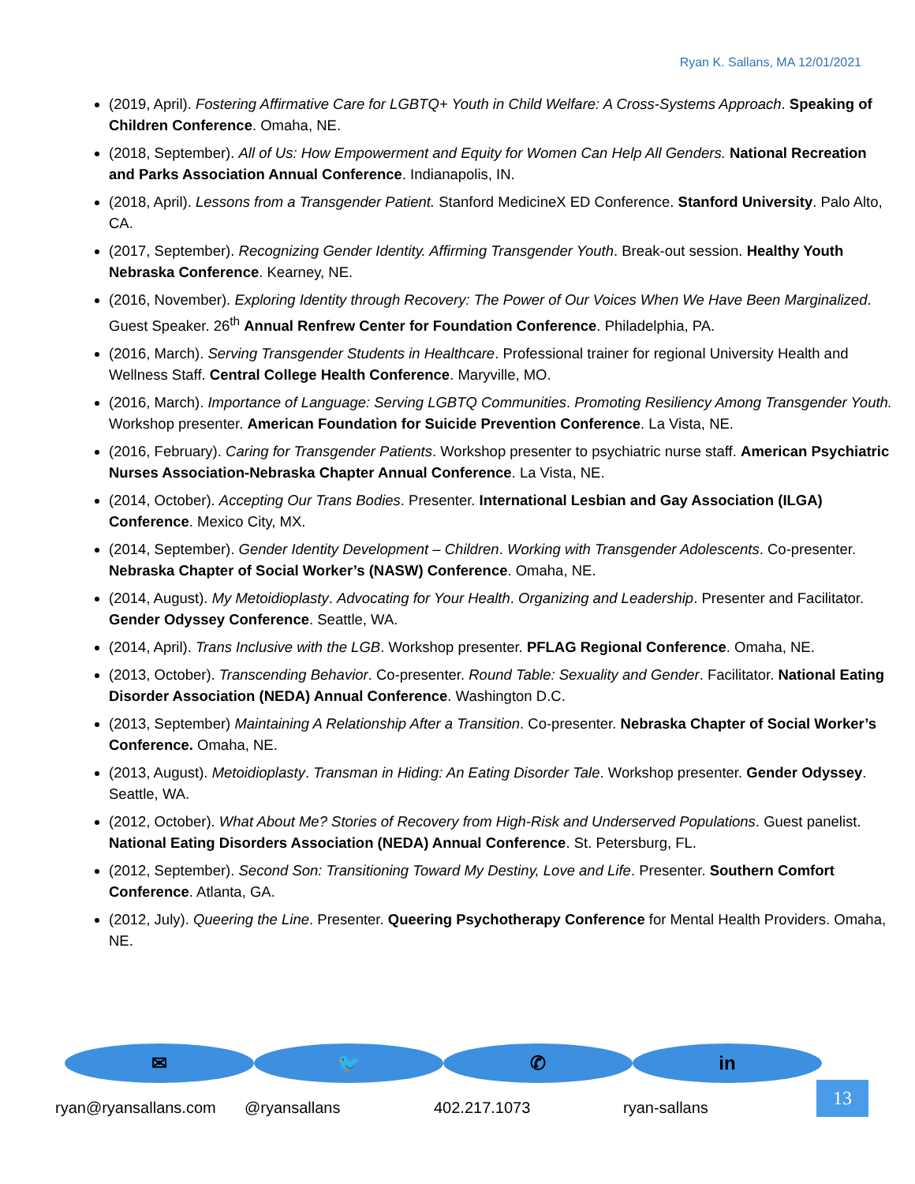Ryan K. Sallans, MA 12/01/2021
(2019, April). Fostering Affirmative Care for LGBTQ+ Youth in Child Welfare: A Cross-Systems Approach. Speaking of Children Conference. Omaha, NE.
(2018, September). All of Us: How Empowerment and Equity for Women Can Help All Genders. National Recreation and Parks Association Annual Conference. Indianapolis, IN.
(2018, April). Lessons from a Transgender Patient. Stanford MedicineX ED Conference. Stanford University. Palo Alto, CA.
(2017, September). Recognizing Gender Identity. Affirming Transgender Youth. Break-out session. Healthy Youth Nebraska Conference. Kearney, NE.
(2016, November). Exploring Identity through Recovery: The Power of Our Voices When We Have Been Marginalized. Guest Speaker. 26<sup>th</sup> Annual Renfrew Center for Foundation Conference. Philadelphia, PA.
(2016, March). Serving Transgender Students in Healthcare. Professional trainer for regional University Health and Wellness Staff. Central College Health Conference. Maryville, MO.
(2016, March). Importance of Language: Serving LGBTQ Communities. Promoting Resiliency Among Transgender Youth. Workshop presenter. American Foundation for Suicide Prevention Conference. La Vista, NE.
(2016, February). Caring for Transgender Patients. Workshop presenter to psychiatric nurse staff. American Psychiatric Nurses Association-Nebraska Chapter Annual Conference. La Vista, NE.
(2014, October). Accepting Our Trans Bodies. Presenter. International Lesbian and Gay Association (ILGA) Conference. Mexico City, MX.
(2014, September). Gender Identity Development – Children. Working with Transgender Adolescents. Co-presenter. Nebraska Chapter of Social Worker’s (NASW) Conference. Omaha, NE.
(2014, August). My Metoidioplasty. Advocating for Your Health. Organizing and Leadership. Presenter and Facilitator. Gender Odyssey Conference. Seattle, WA.
(2014, April). Trans Inclusive with the LGB. Workshop presenter. PFLAG Regional Conference. Omaha, NE.
(2013, October). Transcending Behavior. Co-presenter. Round Table: Sexuality and Gender. Facilitator. National Eating Disorder Association (NEDA) Annual Conference. Washington D.C.
(2013, September) Maintaining A Relationship After a Transition. Co-presenter. Nebraska Chapter of Social Worker’s Conference. Omaha, NE.
(2013, August). Metoidioplasty. Transman in Hiding: An Eating Disorder Tale. Workshop presenter. Gender Odyssey. Seattle, WA.
(2012, October). What About Me? Stories of Recovery from High-Risk and Underserved Populations. Guest panelist. National Eating Disorders Association (NEDA) Annual Conference. St. Petersburg, FL.
(2012, September). Second Son: Transitioning Toward My Destiny, Love and Life. Presenter. Southern Comfort Conference. Atlanta, GA.
(2012, July). Queering the Line. Presenter. Queering Psychotherapy Conference for Mental Health Providers. Omaha, NE.
✉
ryan@ryansallans.com
🐦
@ryansallans
✆
402.217.1073
in
ryan-sallans
13